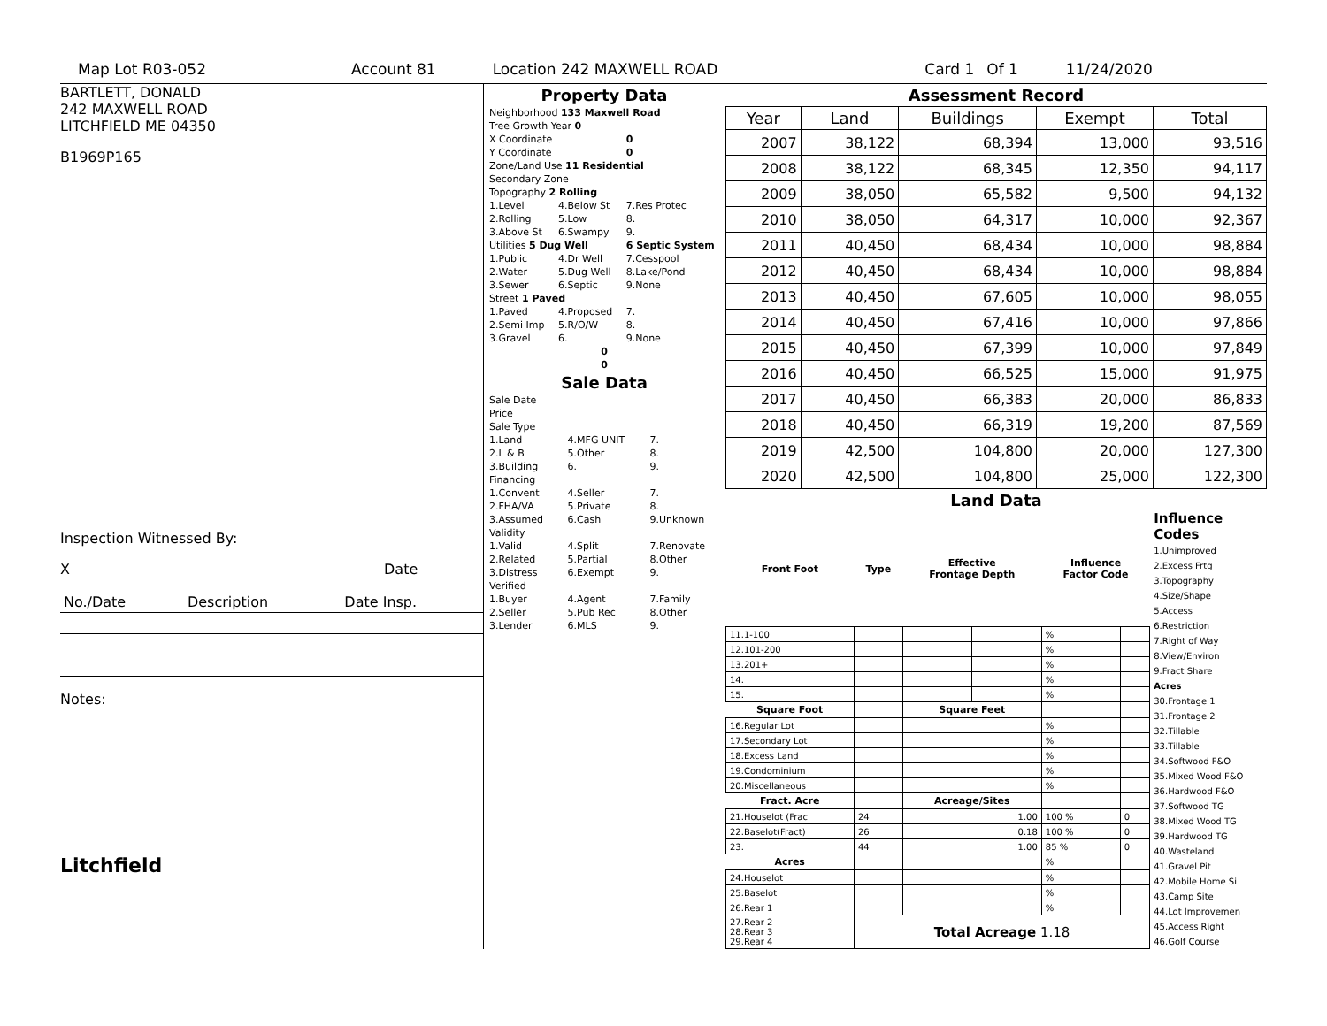Map Lot R03-052 Account 81 Location 242 MAXWELL ROAD Card 1 Of 1 11/24/2020
BARTLETT, DONALD
242 MAXWELL ROAD
LITCHFIELD ME 04350
B1969P165
Inspection Witnessed By:
X Date
| No./Date | Description | Date Insp. |
Notes:
Litchfield
Property Data
| Neighborhood 133 Maxwell Road | | |
| Tree Growth Year 0 | | |
| X Coordinate | | 0 |
| Y Coordinate | | 0 |
| Zone/Land Use 11 Residential | | |
| Secondary Zone | | |
| Topography 2 Rolling | | |
| 1.Level | 4.Below St | 7.Res Protec |
| 2.Rolling | 5.Low | 8. |
| 3.Above St | 6.Swampy | 9. |
| Utilities 5 Dug Well | | 6 Septic System |
| 1.Public | 4.Dr Well | 7.Cesspool |
| 2.Water | 5.Dug Well | 8.Lake/Pond |
| 3.Sewer | 6.Septic | 9.None |
| Street 1 Paved | | |
| 1.Paved | 4.Proposed | 7. |
| 2.Semi Imp | 5.R/O/W | 8. |
| 3.Gravel | 6. | 9.None |
| 0 | | |
| 0 | | |
Sale Data
| Sale Date | | |
| Price | | |
| Sale Type | | |
| 1.Land | 4.MFG UNIT | 7. |
| 2.L & B | 5.Other | 8. |
| 3.Building | 6. | 9. |
| Financing | | |
| 1.Convent | 4.Seller | 7. |
| 2.FHA/VA | 5.Private | 8. |
| 3.Assumed | 6.Cash | 9.Unknown |
| Validity | | |
| 1.Valid | 4.Split | 7.Renovate |
| 2.Related | 5.Partial | 8.Other |
| 3.Distress | 6.Exempt | 9. |
| Verified | | |
| 1.Buyer | 4.Agent | 7.Family |
| 2.Seller | 5.Pub Rec | 8.Other |
| 3.Lender | 6.MLS | 9. |
Assessment Record
| Year | Land | Buildings | Exempt | Total |
| --- | --- | --- | --- | --- |
| 2007 | 38,122 | 68,394 | 13,000 | 93,516 |
| 2008 | 38,122 | 68,345 | 12,350 | 94,117 |
| 2009 | 38,050 | 65,582 | 9,500 | 94,132 |
| 2010 | 38,050 | 64,317 | 10,000 | 92,367 |
| 2011 | 40,450 | 68,434 | 10,000 | 98,884 |
| 2012 | 40,450 | 68,434 | 10,000 | 98,884 |
| 2013 | 40,450 | 67,605 | 10,000 | 98,055 |
| 2014 | 40,450 | 67,416 | 10,000 | 97,866 |
| 2015 | 40,450 | 67,399 | 10,000 | 97,849 |
| 2016 | 40,450 | 66,525 | 15,000 | 91,975 |
| 2017 | 40,450 | 66,383 | 20,000 | 86,833 |
| 2018 | 40,450 | 66,319 | 19,200 | 87,569 |
| 2019 | 42,500 | 104,800 | 20,000 | 127,300 |
| 2020 | 42,500 | 104,800 | 25,000 | 122,300 |
Land Data
| Front Foot | Type | Effective Frontage Depth | | Influence Factor Code | |
| --- | --- | --- | --- | --- | --- |
| 11.1-100 | | | | % | |
| 12.101-200 | | | | % | |
| 13.201+ | | | | % | |
| 14. | | | | % | |
| 15. | | | | % | |
| Square Foot | | Square Feet | | | |
| 16.Regular Lot | | | | % | |
| 17.Secondary Lot | | | | % | |
| 18.Excess Land | | | | % | |
| 19.Condominium | | | | % | |
| 20.Miscellaneous | | | | % | |
| Fract. Acre | | Acreage/Sites | | | |
| 21.Houselot (Frac | 24 | 1.00 | | 100 % | 0 |
| 22.Baselot(Fract) | 26 | 0.18 | | 100 % | 0 |
| 23. | 44 | 1.00 | | 85 % | 0 |
| Acres | | | | % | |
| 24.Houselot | | | | % | |
| 25.Baselot | | | | % | |
| 26.Rear 1 | | | | % | |
| 27.Rear 2 28.Rear 3 29.Rear 4 | Total Acreage 1.18 | | | | |
Influence Codes
1.Unimproved
2.Excess Frtg
3.Topography
4.Size/Shape
5.Access
6.Restriction
7.Right of Way
8.View/Environ
9.Fract Share
Acres
30.Frontage 1
31.Frontage 2
32.Tillable
33.Tillable
34.Softwood F&O
35.Mixed Wood F&O
36.Hardwood F&O
37.Softwood TG
38.Mixed Wood TG
39.Hardwood TG
40.Wasteland
41.Gravel Pit
42.Mobile Home Si
43.Camp Site
44.Lot Improvemen
45.Access Right
46.Golf Course